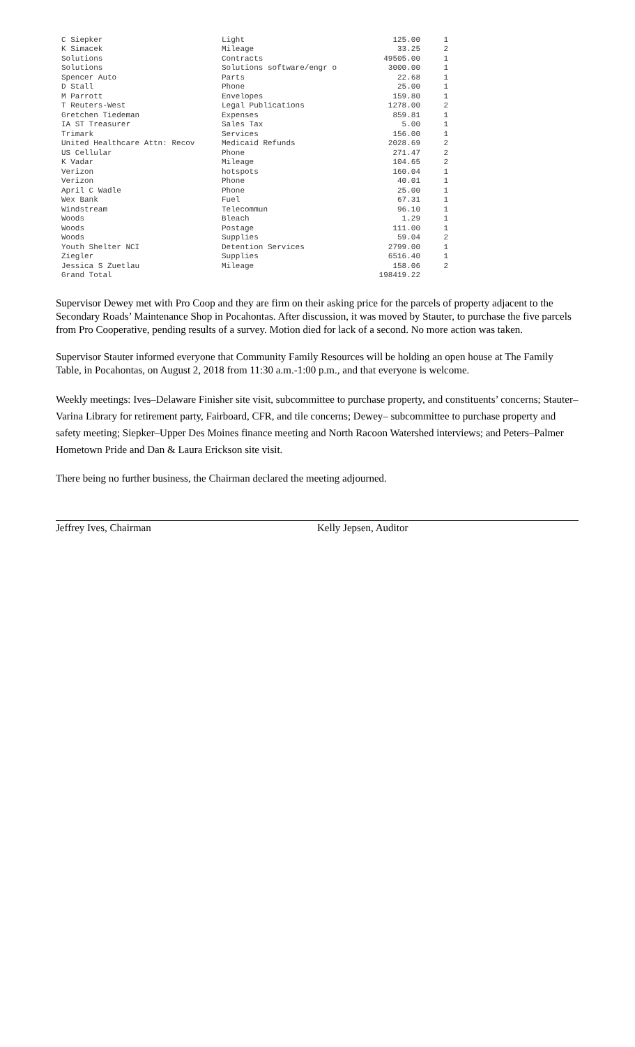| C Siepker | Light | 125.00 | 1 |
| K Simacek | Mileage | 33.25 | 2 |
| Solutions | Contracts | 49505.00 | 1 |
| Solutions | Solutions software/engr o | 3000.00 | 1 |
| Spencer Auto | Parts | 22.68 | 1 |
| D Stall | Phone | 25.00 | 1 |
| M Parrott | Envelopes | 159.80 | 1 |
| T Reuters-West | Legal Publications | 1278.00 | 2 |
| Gretchen Tiedeman | Expenses | 859.81 | 1 |
| IA ST Treasurer | Sales Tax | 5.00 | 1 |
| Trimark | Services | 156.00 | 1 |
| United Healthcare Attn: Recov | Medicaid Refunds | 2028.69 | 2 |
| US Cellular | Phone | 271.47 | 2 |
| K Vadar | Mileage | 104.65 | 2 |
| Verizon | hotspots | 160.04 | 1 |
| Verizon | Phone | 40.01 | 1 |
| April C Wadle | Phone | 25.00 | 1 |
| Wex Bank | Fuel | 67.31 | 1 |
| Windstream | Telecommun | 96.10 | 1 |
| Woods | Bleach | 1.29 | 1 |
| Woods | Postage | 111.00 | 1 |
| Woods | Supplies | 59.04 | 2 |
| Youth Shelter NCI | Detention Services | 2799.00 | 1 |
| Ziegler | Supplies | 6516.40 | 1 |
| Jessica S Zuetlau | Mileage | 158.06 | 2 |
| Grand Total | | 198419.22 | |
Supervisor Dewey met with Pro Coop and they are firm on their asking price for the parcels of property adjacent to the Secondary Roads’ Maintenance Shop in Pocahontas. After discussion, it was moved by Stauter, to purchase the five parcels from Pro Cooperative, pending results of a survey. Motion died for lack of a second. No more action was taken.
Supervisor Stauter informed everyone that Community Family Resources will be holding an open house at The Family Table, in Pocahontas, on August 2, 2018 from 11:30 a.m.-1:00 p.m., and that everyone is welcome.
Weekly meetings: Ives–Delaware Finisher site visit, subcommittee to purchase property, and constituents’ concerns; Stauter–Varina Library for retirement party, Fairboard, CFR, and tile concerns; Dewey– subcommittee to purchase property and safety meeting; Siepker–Upper Des Moines finance meeting and North Racoon Watershed interviews; and Peters–Palmer Hometown Pride and Dan & Laura Erickson site visit.
There being no further business, the Chairman declared the meeting adjourned.
Jeffrey Ives, Chairman Kelly Jepsen, Auditor